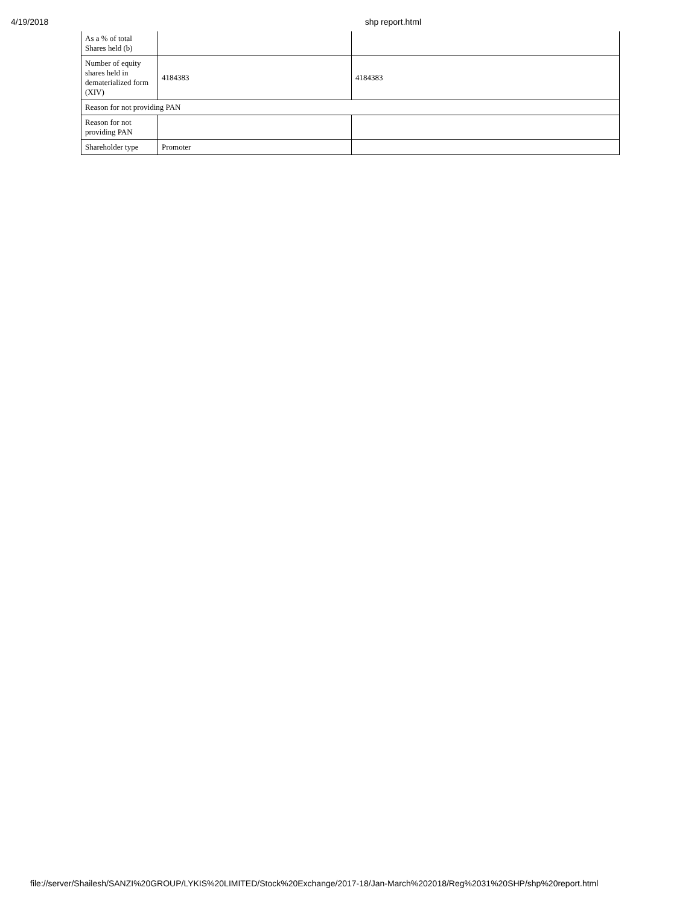4/19/2018 shp report.html
| As a % of total Shares held (b) | | |
| Number of equity shares held in dematerialized form (XIV) | 4184383 | 4184383 |
| Reason for not providing PAN | | |
| Reason for not providing PAN | | |
| Shareholder type | Promoter | |
file://server/Shailesh/SANZI%20GROUP/LYKIS%20LIMITED/Stock%20Exchange/2017-18/Jan-March%202018/Reg%2031%20SHP/shp%20report.html